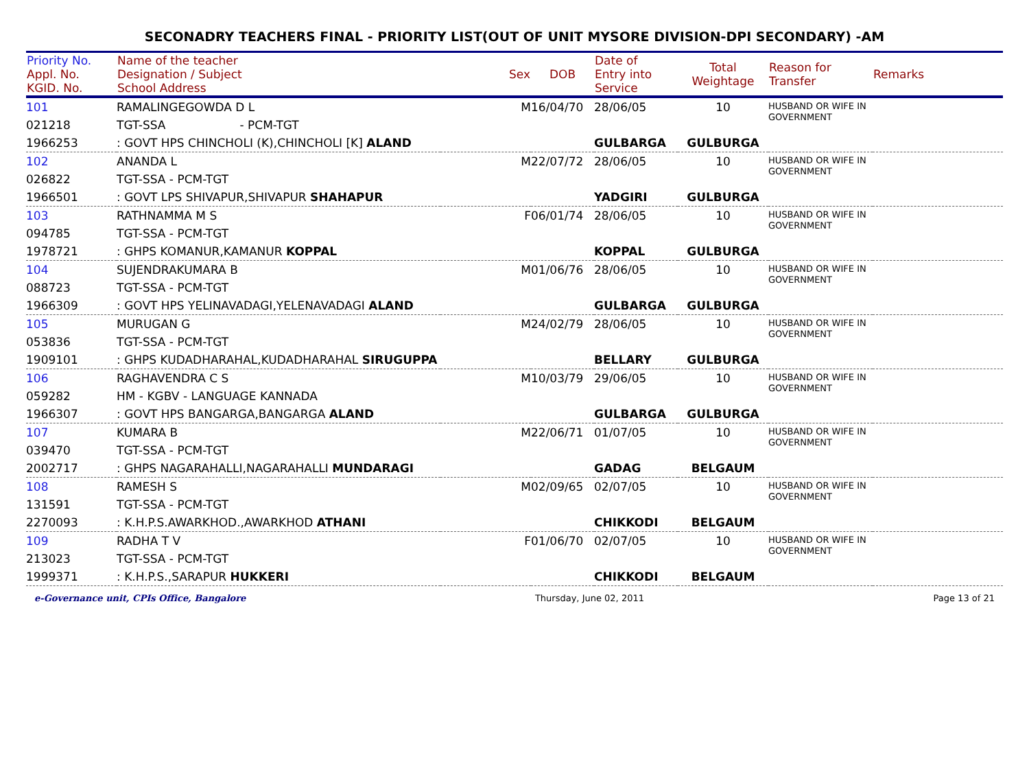SECONADRY TEACHERS FINAL - PRIORITY LIST(OUT OF UNIT MYSORE DIVISION-DPI SECONDARY) -AM
| Priority No. Appl. No. KGID. No. | Name of the teacher Designation / Subject School Address | Sex | DOB | Date of Entry into Service | Total Weightage | Reason for Transfer | Remarks |
| --- | --- | --- | --- | --- | --- | --- | --- |
| 101 021218 1966253 | RAMALINGEGOWDA D L TGT-SSA - PCM-TGT : GOVT HPS CHINCHOLI (K),CHINCHOLI [K] ALAND | M | 16/04/70 | 28/06/05 GULBARGA | 10 GULBURGA | HUSBAND OR WIFE IN GOVERNMENT | |
| 102 026822 1966501 | ANANDA L TGT-SSA - PCM-TGT : GOVT LPS SHIVAPUR,SHIVAPUR SHAHAPUR | M | 22/07/72 | 28/06/05 YADGIRI | 10 GULBURGA | HUSBAND OR WIFE IN GOVERNMENT | |
| 103 094785 1978721 | RATHNAMMA M S TGT-SSA - PCM-TGT : GHPS KOMANUR,KAMANUR KOPPAL | F | 06/01/74 | 28/06/05 KOPPAL | 10 GULBURGA | HUSBAND OR WIFE IN GOVERNMENT | |
| 104 088723 1966309 | SUJENDRAKUMARA B TGT-SSA - PCM-TGT : GOVT HPS YELINAVADAGI,YELENAVADAGI ALAND | M | 01/06/76 | 28/06/05 GULBARGA | 10 GULBURGA | HUSBAND OR WIFE IN GOVERNMENT | |
| 105 053836 1909101 | MURUGAN G TGT-SSA - PCM-TGT : GHPS KUDADHARAHAL,KUDADHARAHAL SIRUGUPPA | M | 24/02/79 | 28/06/05 BELLARY | 10 GULBURGA | HUSBAND OR WIFE IN GOVERNMENT | |
| 106 059282 1966307 | RAGHAVENDRA C S HM - KGBV - LANGUAGE KANNADA : GOVT HPS BANGARGA,BANGARGA ALAND | M | 10/03/79 | 29/06/05 GULBARGA | 10 GULBURGA | HUSBAND OR WIFE IN GOVERNMENT | |
| 107 039470 2002717 | KUMARA B TGT-SSA - PCM-TGT : GHPS NAGARAHALLI,NAGARAHALLI MUNDARAGI | M | 22/06/71 | 01/07/05 GADAG | 10 BELGAUM | HUSBAND OR WIFE IN GOVERNMENT | |
| 108 131591 2270093 | RAMESH S TGT-SSA - PCM-TGT : K.H.P.S.AWARKHOD.,AWARKHOD ATHANI | M | 02/09/65 | 02/07/05 CHIKKODI | 10 BELGAUM | HUSBAND OR WIFE IN GOVERNMENT | |
| 109 213023 1999371 | RADHA T V TGT-SSA - PCM-TGT : K.H.P.S.,SARAPUR HUKKERI | F | 01/06/70 | 02/07/05 CHIKKODI | 10 BELGAUM | HUSBAND OR WIFE IN GOVERNMENT | |
e-Governance unit, CPIs Office, Bangalore Thursday, June 02, 2011 Page 13 of 21